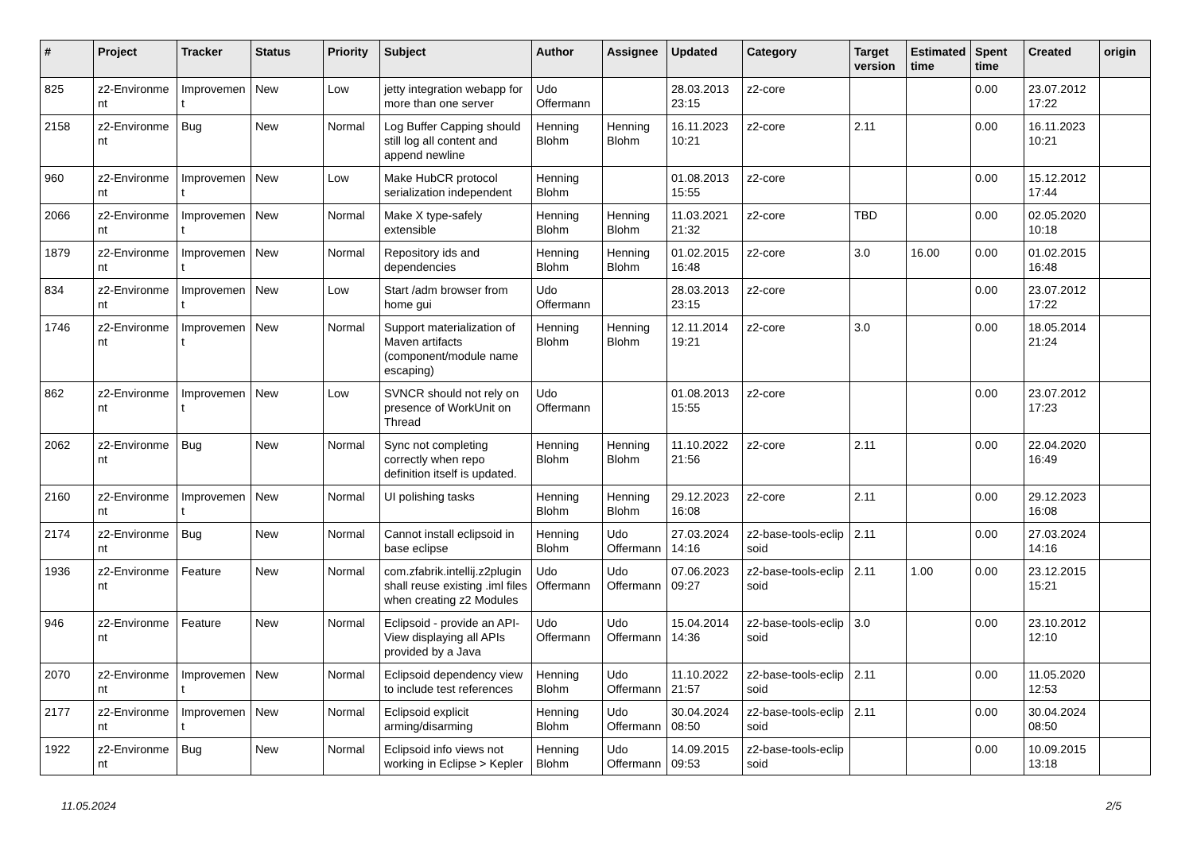| # | Project | Tracker | Status | Priority | Subject | Author | Assignee | Updated | Category | Target version | Estimated time | Spent time | Created | origin |
| --- | --- | --- | --- | --- | --- | --- | --- | --- | --- | --- | --- | --- | --- | --- |
| 825 | z2-Environme nt | Improvemen t | New | Low | jetty integration webapp for more than one server | Udo Offermann | | 28.03.2013 23:15 | z2-core | | | 0.00 | 23.07.2012 17:22 | |
| 2158 | z2-Environme nt | Bug | New | Normal | Log Buffer Capping should still log all content and append newline | Henning Blohm | Henning Blohm | 16.11.2023 10:21 | z2-core | 2.11 | | 0.00 | 16.11.2023 10:21 | |
| 960 | z2-Environme nt | Improvemen t | New | Low | Make HubCR protocol serialization independent | Henning Blohm | | 01.08.2013 15:55 | z2-core | | | 0.00 | 15.12.2012 17:44 | |
| 2066 | z2-Environme nt | Improvemen t | New | Normal | Make X type-safely extensible | Henning Blohm | Henning Blohm | 11.03.2021 21:32 | z2-core | TBD | | 0.00 | 02.05.2020 10:18 | |
| 1879 | z2-Environme nt | Improvemen t | New | Normal | Repository ids and dependencies | Henning Blohm | Henning Blohm | 01.02.2015 16:48 | z2-core | 3.0 | 16.00 | 0.00 | 01.02.2015 16:48 | |
| 834 | z2-Environme nt | Improvemen t | New | Low | Start /adm browser from home gui | Udo Offermann | | 28.03.2013 23:15 | z2-core | | | 0.00 | 23.07.2012 17:22 | |
| 1746 | z2-Environme nt | Improvemen t | New | Normal | Support materialization of Maven artifacts (component/module name escaping) | Henning Blohm | Henning Blohm | 12.11.2014 19:21 | z2-core | 3.0 | | 0.00 | 18.05.2014 21:24 | |
| 862 | z2-Environme nt | Improvemen t | New | Low | SVNCR should not rely on presence of WorkUnit on Thread | Udo Offermann | | 01.08.2013 15:55 | z2-core | | | 0.00 | 23.07.2012 17:23 | |
| 2062 | z2-Environme nt | Bug | New | Normal | Sync not completing correctly when repo definition itself is updated. | Henning Blohm | Henning Blohm | 11.10.2022 21:56 | z2-core | 2.11 | | 0.00 | 22.04.2020 16:49 | |
| 2160 | z2-Environme nt | Improvemen t | New | Normal | UI polishing tasks | Henning Blohm | Henning Blohm | 29.12.2023 16:08 | z2-core | 2.11 | | 0.00 | 29.12.2023 16:08 | |
| 2174 | z2-Environme nt | Bug | New | Normal | Cannot install eclipsoid in base eclipse | Henning Blohm | Udo Offermann | 27.03.2024 14:16 | z2-base-tools-eclip soid | 2.11 | | 0.00 | 27.03.2024 14:16 | |
| 1936 | z2-Environme nt | Feature | New | Normal | com.zfabrik.intellij.z2plugin shall reuse existing .iml files when creating z2 Modules | Udo Offermann | Udo Offermann | 07.06.2023 09:27 | z2-base-tools-eclip soid | 2.11 | 1.00 | 0.00 | 23.12.2015 15:21 | |
| 946 | z2-Environme nt | Feature | New | Normal | Eclipsoid - provide an API-View displaying all APIs provided by a Java | Udo Offermann | Udo Offermann | 15.04.2014 14:36 | z2-base-tools-eclip soid | 3.0 | | 0.00 | 23.10.2012 12:10 | |
| 2070 | z2-Environme nt | Improvemen t | New | Normal | Eclipsoid dependency view to include test references | Henning Blohm | Udo Offermann | 11.10.2022 21:57 | z2-base-tools-eclip soid | 2.11 | | 0.00 | 11.05.2020 12:53 | |
| 2177 | z2-Environme nt | Improvemen t | New | Normal | Eclipsoid explicit arming/disarming | Henning Blohm | Udo Offermann | 30.04.2024 08:50 | z2-base-tools-eclip soid | 2.11 | | 0.00 | 30.04.2024 08:50 | |
| 1922 | z2-Environme nt | Bug | New | Normal | Eclipsoid info views not working in Eclipse > Kepler | Henning Blohm | Udo Offermann | 14.09.2015 09:53 | z2-base-tools-eclip soid | | | 0.00 | 10.09.2015 13:18 | |
11.05.2024 2/5